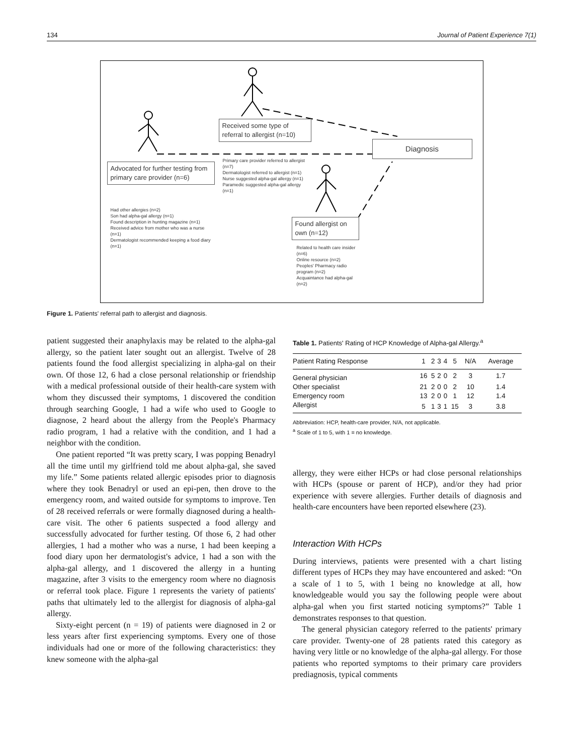134 Journal of Patient Experience 7(1)
Advocated for further testing from primary care provider (n=6)
Had other allergies (n=2)
Son had alpha-gal allergy (n=1)
Found description in hunting magazine (n=1)
Received advice from mother who was a nurse (n=1)
Dermatologist recommended keeping a food diary (n=1)
Received some type of referral to allergist (n=10)
Primary care provider referred to allergist (n=7)
Dermatologist referred to allergist (n=1)
Nurse suggested alpha-gal allergy (n=1)
Paramedic suggested alpha-gal allergy (n=1)
Diagnosis
Found allergist on own (n=12)
Related to health care insider (n=6)
Online resource (n=2)
Peoples' Pharmacy radio program (n=2)
Acquaintance had alpha-gal (n=2)
Figure 1. Patients' referral path to allergist and diagnosis.
patient suggested their anaphylaxis may be related to the alpha-gal allergy, so the patient later sought out an allergist. Twelve of 28 patients found the food allergist specializing in alpha-gal on their own. Of those 12, 6 had a close personal relationship or friendship with a medical professional outside of their health-care system with whom they discussed their symptoms, 1 discovered the condition through searching Google, 1 had a wife who used to Google to diagnose, 2 heard about the allergy from the People's Pharmacy radio program, 1 had a relative with the condition, and 1 had a neighbor with the condition.
One patient reported “It was pretty scary, I was popping Benadryl all the time until my girlfriend told me about alpha-gal, she saved my life.” Some patients related allergic episodes prior to diagnosis where they took Benadryl or used an epi-pen, then drove to the emergency room, and waited outside for symptoms to improve. Ten of 28 received referrals or were formally diagnosed during a health-care visit. The other 6 patients suspected a food allergy and successfully advocated for further testing. Of those 6, 2 had other allergies, 1 had a mother who was a nurse, 1 had been keeping a food diary upon her dermatologist's advice, 1 had a son with the alpha-gal allergy, and 1 discovered the allergy in a hunting magazine, after 3 visits to the emergency room where no diagnosis or referral took place. Figure 1 represents the variety of patients' paths that ultimately led to the allergist for diagnosis of alpha-gal allergy.
Sixty-eight percent (n = 19) of patients were diagnosed in 2 or less years after first experiencing symptoms. Every one of those individuals had one or more of the following characteristics: they knew someone with the alpha-gal
Table 1. Patients' Rating of HCP Knowledge of Alpha-gal Allergy.<sup>a</sup>
| Patient Rating Response | 1 | 2 | 3 | 4 | 5 | N/A | Average |
| --- | --- | --- | --- | --- | --- | --- | --- |
| General physician | 16 | 5 | 2 | 0 | 2 | 3 | 1.7 |
| Other specialist | 21 | 2 | 0 | 0 | 2 | 10 | 1.4 |
| Emergency room | 13 | 2 | 0 | 0 | 1 | 12 | 1.4 |
| Allergist | 5 | 1 | 3 | 1 | 15 | 3 | 3.8 |
Abbreviation: HCP, health-care provider, N/A, not applicable.
<sup>a</sup> Scale of 1 to 5, with 1 = no knowledge.
allergy, they were either HCPs or had close personal relationships with HCPs (spouse or parent of HCP), and/or they had prior experience with severe allergies. Further details of diagnosis and health-care encounters have been reported elsewhere (23).
Interaction With HCPs
During interviews, patients were presented with a chart listing different types of HCPs they may have encountered and asked: “On a scale of 1 to 5, with 1 being no knowledge at all, how knowledgeable would you say the following people were about alpha-gal when you first started noticing symptoms?” Table 1 demonstrates responses to that question.
The general physician category referred to the patients' primary care provider. Twenty-one of 28 patients rated this category as having very little or no knowledge of the alpha-gal allergy. For those patients who reported symptoms to their primary care providers prediagnosis, typical comments